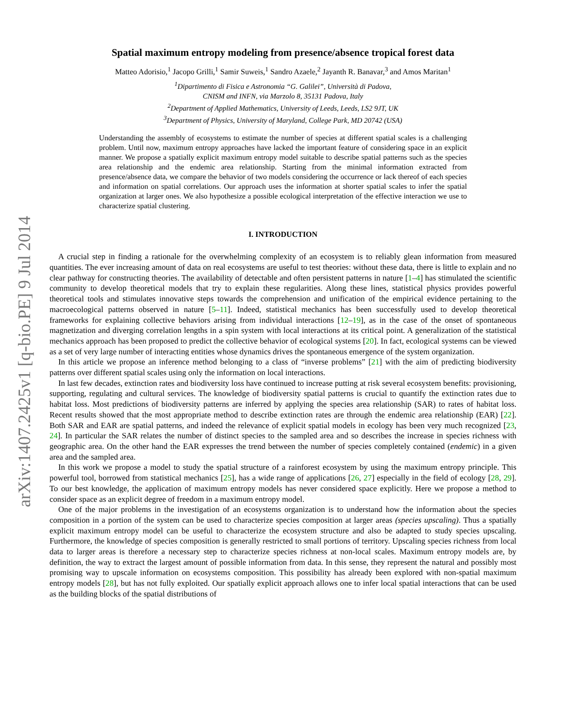arXiv:1407.2425v1 [q-bio.PE] 9 Jul 2014
Spatial maximum entropy modeling from presence/absence tropical forest data
Matteo Adorisio,<sup>1</sup> Jacopo Grilli,<sup>1</sup> Samir Suweis,<sup>1</sup> Sandro Azaele,<sup>2</sup> Jayanth R. Banavar,<sup>3</sup> and Amos Maritan<sup>1</sup>
<sup>1</sup> Dipartimento di Fisica e Astronomia “G. Galilei”, Università di Padova,
CNISM and INFN, via Marzolo 8, 35131 Padova, Italy
<sup>2</sup> Department of Applied Mathematics, University of Leeds, Leeds, LS2 9JT, UK
<sup>3</sup> Department of Physics, University of Maryland, College Park, MD 20742 (USA)
Understanding the assembly of ecosystems to estimate the number of species at different spatial scales is a challenging problem. Until now, maximum entropy approaches have lacked the important feature of considering space in an explicit manner. We propose a spatially explicit maximum entropy model suitable to describe spatial patterns such as the species area relationship and the endemic area relationship. Starting from the minimal information extracted from presence/absence data, we compare the behavior of two models considering the occurrence or lack thereof of each species and information on spatial correlations. Our approach uses the information at shorter spatial scales to infer the spatial organization at larger ones. We also hypothesize a possible ecological interpretation of the effective interaction we use to characterize spatial clustering.
I. INTRODUCTION
A crucial step in finding a rationale for the overwhelming complexity of an ecosystem is to reliably glean information from measured quantities. The ever increasing amount of data on real ecosystems are useful to test theories: without these data, there is little to explain and no clear pathway for constructing theories. The availability of detectable and often persistent patterns in nature [1–4] has stimulated the scientific community to develop theoretical models that try to explain these regularities. Along these lines, statistical physics provides powerful theoretical tools and stimulates innovative steps towards the comprehension and unification of the empirical evidence pertaining to the macroecological patterns observed in nature [5–11]. Indeed, statistical mechanics has been successfully used to develop theoretical frameworks for explaining collective behaviors arising from individual interactions [12–19], as in the case of the onset of spontaneous magnetization and diverging correlation lengths in a spin system with local interactions at its critical point. A generalization of the statistical mechanics approach has been proposed to predict the collective behavior of ecological systems [20]. In fact, ecological systems can be viewed as a set of very large number of interacting entities whose dynamics drives the spontaneous emergence of the system organization.
In this article we propose an inference method belonging to a class of “inverse problems” [21] with the aim of predicting biodiversity patterns over different spatial scales using only the information on local interactions.
In last few decades, extinction rates and biodiversity loss have continued to increase putting at risk several ecosystem benefits: provisioning, supporting, regulating and cultural services. The knowledge of biodiversity spatial patterns is crucial to quantify the extinction rates due to habitat loss. Most predictions of biodiversity patterns are inferred by applying the species area relationship (SAR) to rates of habitat loss. Recent results showed that the most appropriate method to describe extinction rates are through the endemic area relationship (EAR) [22]. Both SAR and EAR are spatial patterns, and indeed the relevance of explicit spatial models in ecology has been very much recognized [23, 24]. In particular the SAR relates the number of distinct species to the sampled area and so describes the increase in species richness with geographic area. On the other hand the EAR expresses the trend between the number of species completely contained (endemic) in a given area and the sampled area.
In this work we propose a model to study the spatial structure of a rainforest ecosystem by using the maximum entropy principle. This powerful tool, borrowed from statistical mechanics [25], has a wide range of applications [26, 27] especially in the field of ecology [28, 29]. To our best knowledge, the application of maximum entropy models has never considered space explicitly. Here we propose a method to consider space as an explicit degree of freedom in a maximum entropy model.
One of the major problems in the investigation of an ecosystems organization is to understand how the information about the species composition in a portion of the system can be used to characterize species composition at larger areas (species upscaling). Thus a spatially explicit maximum entropy model can be useful to characterize the ecosystem structure and also be adapted to study species upscaling. Furthermore, the knowledge of species composition is generally restricted to small portions of territory. Upscaling species richness from local data to larger areas is therefore a necessary step to characterize species richness at non-local scales. Maximum entropy models are, by definition, the way to extract the largest amount of possible information from data. In this sense, they represent the natural and possibly most promising way to upscale information on ecosystems composition. This possibility has already been explored with non-spatial maximum entropy models [28], but has not fully exploited. Our spatially explicit approach allows one to infer local spatial interactions that can be used as the building blocks of the spatial distributions of